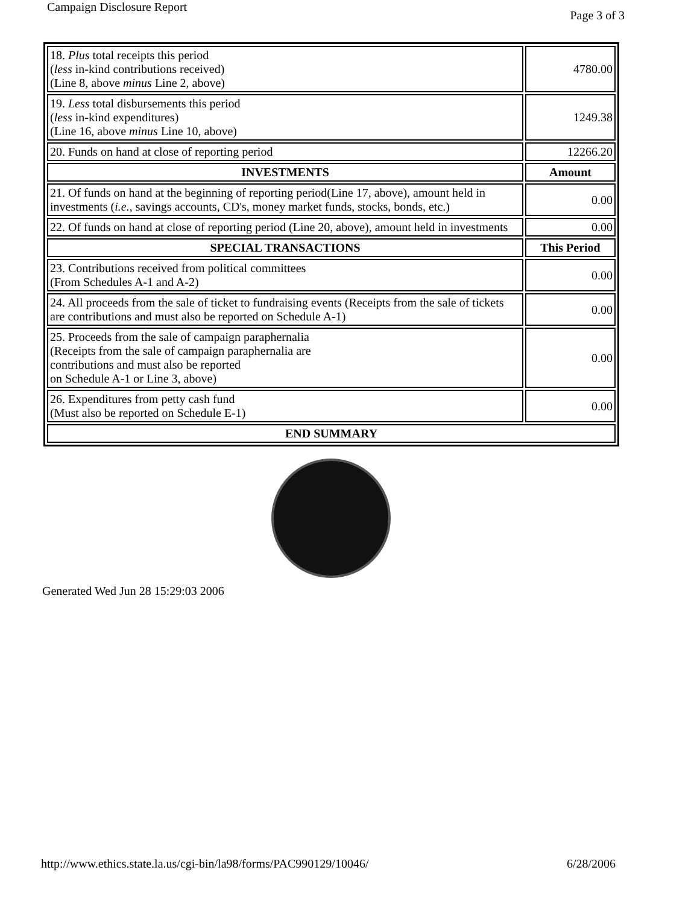Campaign Disclosure Report Page 3 of 3
| 18. Plus total receipts this period ( less in-kind contributions received) (Line 8, above minus Line 2, above) | 4780.00 |
| 19. Less total disbursements this period ( less in-kind expenditures) (Line 16, above minus Line 10, above) | 1249.38 |
| 20. Funds on hand at close of reporting period | 12266.20 |
| INVESTMENTS | Amount |
| 21. Of funds on hand at the beginning of reporting period(Line 17, above), amount held in investments ( i.e. , savings accounts, CD's, money market funds, stocks, bonds, etc.) | 0.00 |
| 22. Of funds on hand at close of reporting period (Line 20, above), amount held in investments | 0.00 |
| SPECIAL TRANSACTIONS | This Period |
| 23. Contributions received from political committees (From Schedules A-1 and A-2) | 0.00 |
| 24. All proceeds from the sale of ticket to fundraising events (Receipts from the sale of tickets are contributions and must also be reported on Schedule A-1) | 0.00 |
| 25. Proceeds from the sale of campaign paraphernalia (Receipts from the sale of campaign paraphernalia are contributions and must also be reported on Schedule A-1 or Line 3, above) | 0.00 |
| 26. Expenditures from petty cash fund (Must also be reported on Schedule E-1) | 0.00 |
| END SUMMARY | |
Generated Wed Jun 28 15:29:03 2006
http://www.ethics.state.la.us/cgi-bin/la98/forms/PAC990129/10046/ 6/28/2006